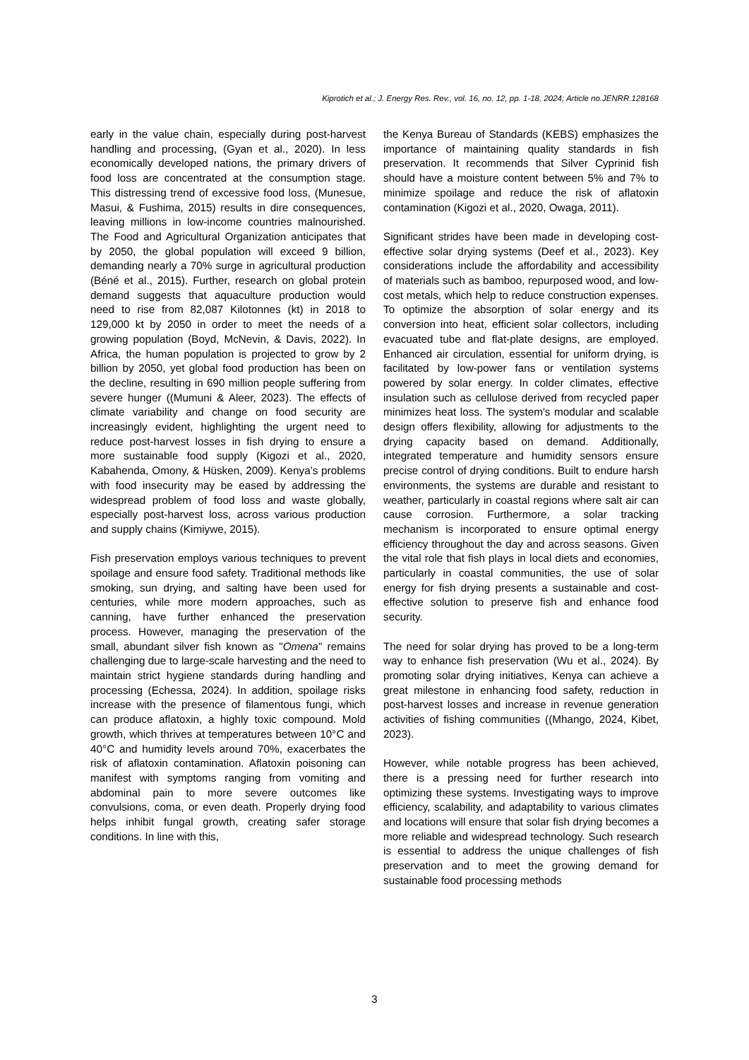Kiprotich et al.; J. Energy Res. Rev., vol. 16, no. 12, pp. 1-18, 2024; Article no.JENRR.128168
early in the value chain, especially during post-harvest handling and processing, (Gyan et al., 2020). In less economically developed nations, the primary drivers of food loss are concentrated at the consumption stage. This distressing trend of excessive food loss, (Munesue, Masui, & Fushima, 2015) results in dire consequences, leaving millions in low-income countries malnourished. The Food and Agricultural Organization anticipates that by 2050, the global population will exceed 9 billion, demanding nearly a 70% surge in agricultural production (Béné et al., 2015). Further, research on global protein demand suggests that aquaculture production would need to rise from 82,087 Kilotonnes (kt) in 2018 to 129,000 kt by 2050 in order to meet the needs of a growing population (Boyd, McNevin, & Davis, 2022). In Africa, the human population is projected to grow by 2 billion by 2050, yet global food production has been on the decline, resulting in 690 million people suffering from severe hunger ((Mumuni & Aleer, 2023). The effects of climate variability and change on food security are increasingly evident, highlighting the urgent need to reduce post-harvest losses in fish drying to ensure a more sustainable food supply (Kigozi et al., 2020, Kabahenda, Omony, & Hüsken, 2009). Kenya's problems with food insecurity may be eased by addressing the widespread problem of food loss and waste globally, especially post-harvest loss, across various production and supply chains (Kimiywe, 2015).
Fish preservation employs various techniques to prevent spoilage and ensure food safety. Traditional methods like smoking, sun drying, and salting have been used for centuries, while more modern approaches, such as canning, have further enhanced the preservation process. However, managing the preservation of the small, abundant silver fish known as "Omena" remains challenging due to large-scale harvesting and the need to maintain strict hygiene standards during handling and processing (Echessa, 2024). In addition, spoilage risks increase with the presence of filamentous fungi, which can produce aflatoxin, a highly toxic compound. Mold growth, which thrives at temperatures between 10°C and 40°C and humidity levels around 70%, exacerbates the risk of aflatoxin contamination. Aflatoxin poisoning can manifest with symptoms ranging from vomiting and abdominal pain to more severe outcomes like convulsions, coma, or even death. Properly drying food helps inhibit fungal growth, creating safer storage conditions. In line with this,
the Kenya Bureau of Standards (KEBS) emphasizes the importance of maintaining quality standards in fish preservation. It recommends that Silver Cyprinid fish should have a moisture content between 5% and 7% to minimize spoilage and reduce the risk of aflatoxin contamination (Kigozi et al., 2020, Owaga, 2011).
Significant strides have been made in developing cost-effective solar drying systems (Deef et al., 2023). Key considerations include the affordability and accessibility of materials such as bamboo, repurposed wood, and low-cost metals, which help to reduce construction expenses. To optimize the absorption of solar energy and its conversion into heat, efficient solar collectors, including evacuated tube and flat-plate designs, are employed. Enhanced air circulation, essential for uniform drying, is facilitated by low-power fans or ventilation systems powered by solar energy. In colder climates, effective insulation such as cellulose derived from recycled paper minimizes heat loss. The system's modular and scalable design offers flexibility, allowing for adjustments to the drying capacity based on demand. Additionally, integrated temperature and humidity sensors ensure precise control of drying conditions. Built to endure harsh environments, the systems are durable and resistant to weather, particularly in coastal regions where salt air can cause corrosion. Furthermore, a solar tracking mechanism is incorporated to ensure optimal energy efficiency throughout the day and across seasons. Given the vital role that fish plays in local diets and economies, particularly in coastal communities, the use of solar energy for fish drying presents a sustainable and cost-effective solution to preserve fish and enhance food security.
The need for solar drying has proved to be a long-term way to enhance fish preservation (Wu et al., 2024). By promoting solar drying initiatives, Kenya can achieve a great milestone in enhancing food safety, reduction in post-harvest losses and increase in revenue generation activities of fishing communities ((Mhango, 2024, Kibet, 2023).
However, while notable progress has been achieved, there is a pressing need for further research into optimizing these systems. Investigating ways to improve efficiency, scalability, and adaptability to various climates and locations will ensure that solar fish drying becomes a more reliable and widespread technology. Such research is essential to address the unique challenges of fish preservation and to meet the growing demand for sustainable food processing methods
3